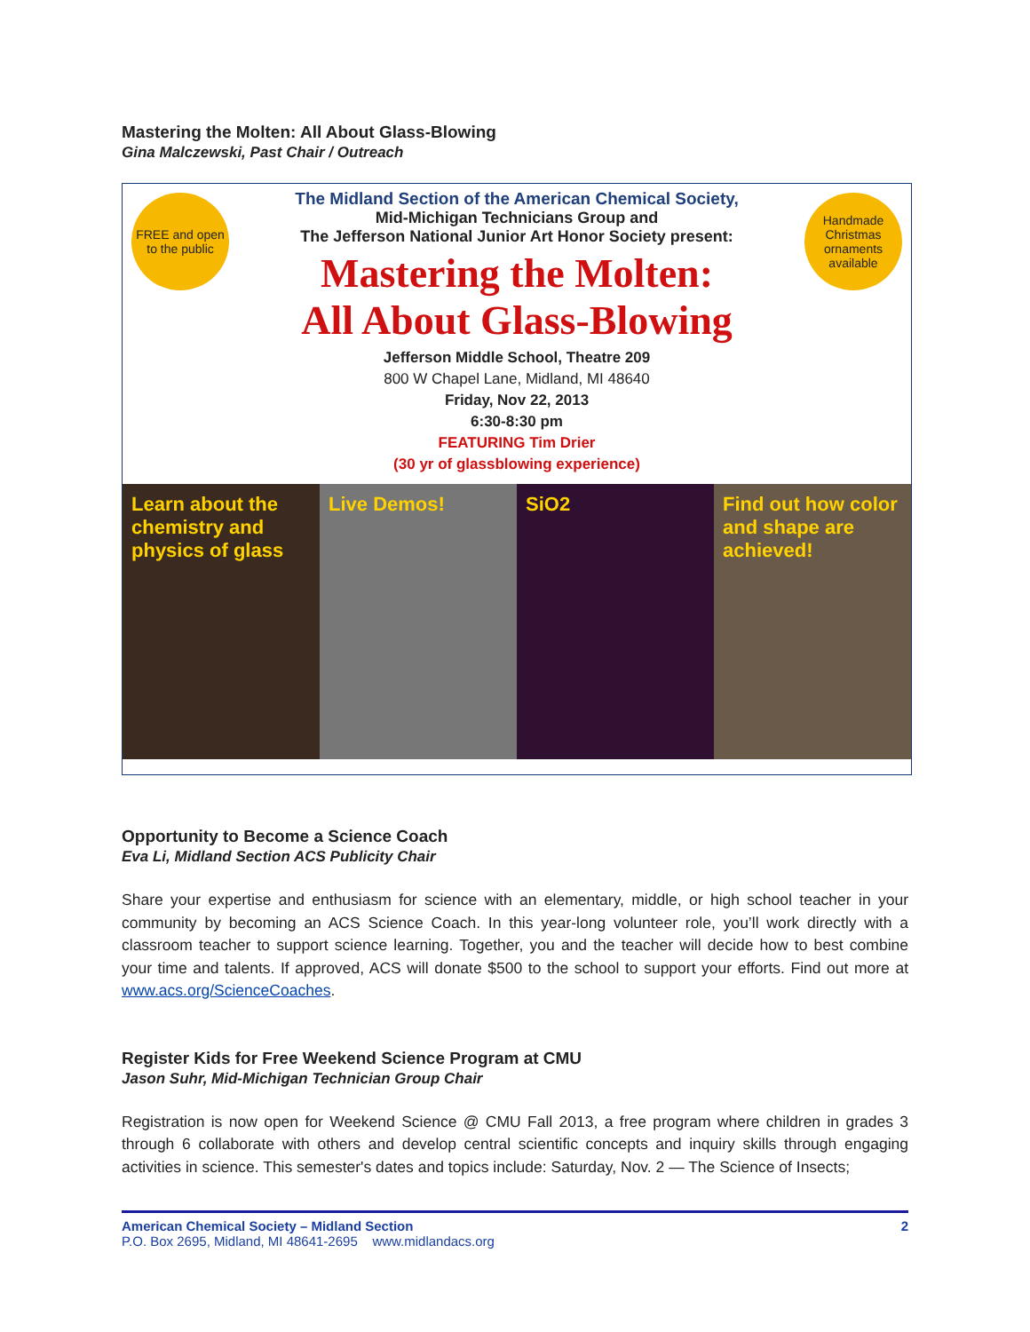Mastering the Molten: All About Glass-Blowing
Gina Malczewski, Past Chair / Outreach
FREE and open to the public
Handmade Christmas ornaments available
The Midland Section of the American Chemical Society,
Mid-Michigan Technicians Group and
The Jefferson National Junior Art Honor Society present:
Mastering the Molten:
All About Glass-Blowing
Jefferson Middle School, Theatre 209
800 W Chapel Lane, Midland, MI 48640
Friday, Nov 22, 2013
6:30-8:30 pm
FEATURING Tim Drier
(30 yr of glassblowing experience)
Learn about the chemistry and physics of glass
Live Demos! SiO2 Find out how color and shape are achieved!
Opportunity to Become a Science Coach
Eva Li, Midland Section ACS Publicity Chair
Share your expertise and enthusiasm for science with an elementary, middle, or high school teacher in your community by becoming an ACS Science Coach. In this year-long volunteer role, you’ll work directly with a classroom teacher to support science learning. Together, you and the teacher will decide how to best combine your time and talents. If approved, ACS will donate $500 to the school to support your efforts. Find out more at www.acs.org/ScienceCoaches.
Register Kids for Free Weekend Science Program at CMU
Jason Suhr, Mid-Michigan Technician Group Chair
Registration is now open for Weekend Science @ CMU Fall 2013, a free program where children in grades 3 through 6 collaborate with others and develop central scientific concepts and inquiry skills through engaging activities in science. This semester's dates and topics include: Saturday, Nov. 2 — The Science of Insects;
American Chemical Society – Midland Section
P.O. Box 2695, Midland, MI 48641-2695 www.midlandacs.org
2